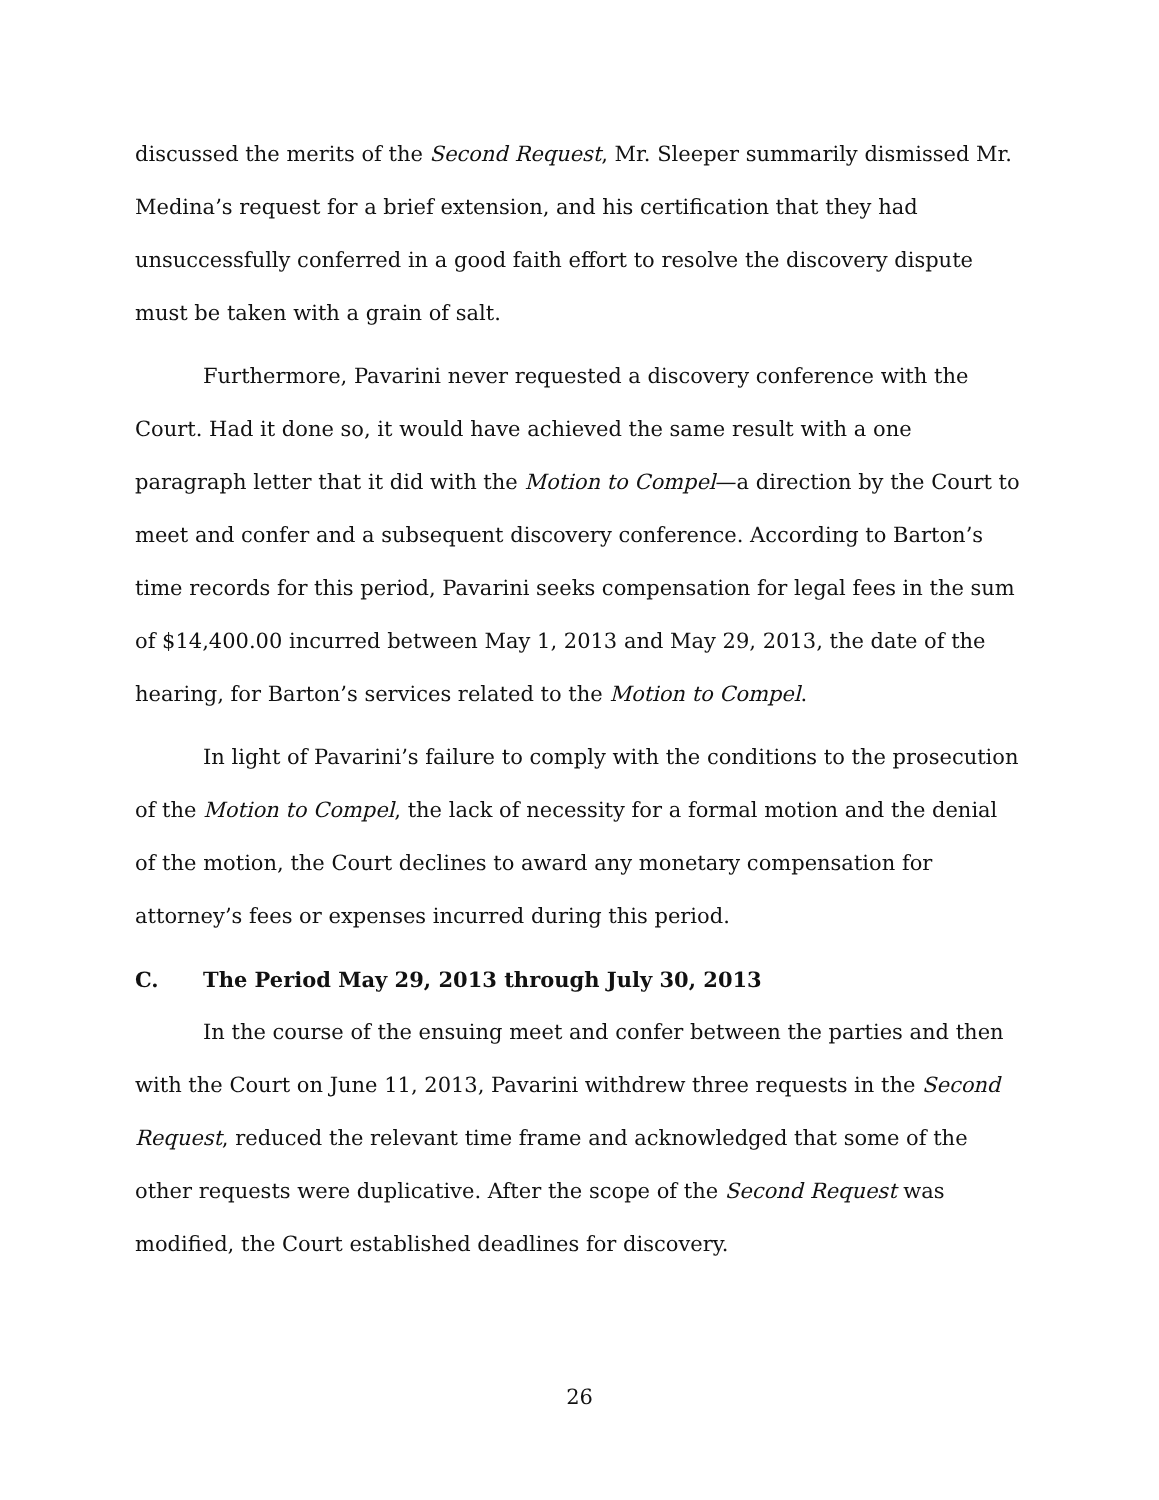discussed the merits of the Second Request, Mr. Sleeper summarily dismissed Mr. Medina’s request for a brief extension, and his certification that they had unsuccessfully conferred in a good faith effort to resolve the discovery dispute must be taken with a grain of salt.
Furthermore, Pavarini never requested a discovery conference with the Court. Had it done so, it would have achieved the same result with a one paragraph letter that it did with the Motion to Compel—a direction by the Court to meet and confer and a subsequent discovery conference. According to Barton’s time records for this period, Pavarini seeks compensation for legal fees in the sum of $14,400.00 incurred between May 1, 2013 and May 29, 2013, the date of the hearing, for Barton’s services related to the Motion to Compel.
In light of Pavarini’s failure to comply with the conditions to the prosecution of the Motion to Compel, the lack of necessity for a formal motion and the denial of the motion, the Court declines to award any monetary compensation for attorney’s fees or expenses incurred during this period.
C. The Period May 29, 2013 through July 30, 2013
In the course of the ensuing meet and confer between the parties and then with the Court on June 11, 2013, Pavarini withdrew three requests in the Second Request, reduced the relevant time frame and acknowledged that some of the other requests were duplicative. After the scope of the Second Request was modified, the Court established deadlines for discovery.
26